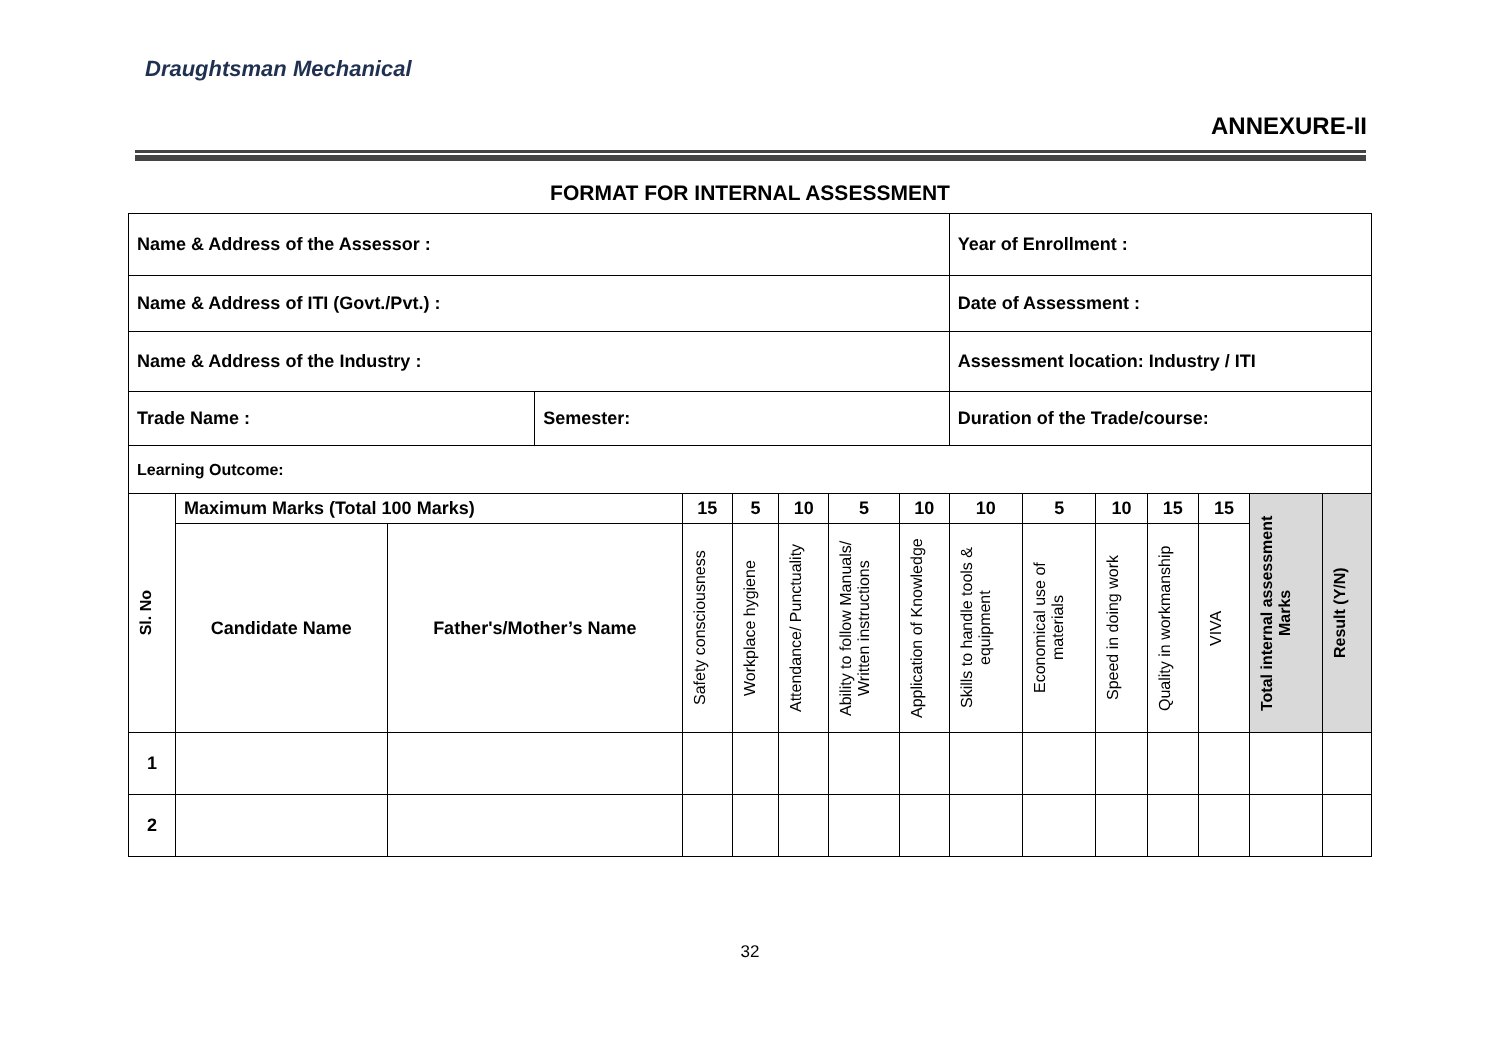Draughtsman Mechanical
ANNEXURE-II
FORMAT FOR INTERNAL ASSESSMENT
| Name & Address of the Assessor : | | | | | | | | | Year of Enrollment : | | | | | | | | |
| Name & Address of ITI (Govt./Pvt.) : | | | | | | | | | Date of Assessment : | | | | | | | | |
| Name & Address of the Industry : | | | | | | | | | Assessment location: Industry / ITI | | | | | | | | |
| Trade Name : | | | Semester: | | | | | | Duration of the Trade/course: | | | | | | | | |
| Learning Outcome: | | | | | | | | | | | | | | | | | |
| Sl. No | Maximum Marks (Total 100 Marks) | | | 15 | 5 | 10 | 5 | 10 | 10 | 5 | 10 | 15 | 15 | Total internal assessment Marks | Result (Y/N) | | |
| | Candidate Name | Father's/Mother’s Name | | Safety consciousness | Workplace hygiene | Attendance/ Punctuality | Ability to follow Manuals/ Written instructions | Application of Knowledge | Skills to handle tools & equipment | Economical use of materials | Speed in doing work | Quality in workmanship | VIVA | | | | |
| 1 | | | | | | | | | | | | | | | | | |
| 2 | | | | | | | | | | | | | | | | | |
32